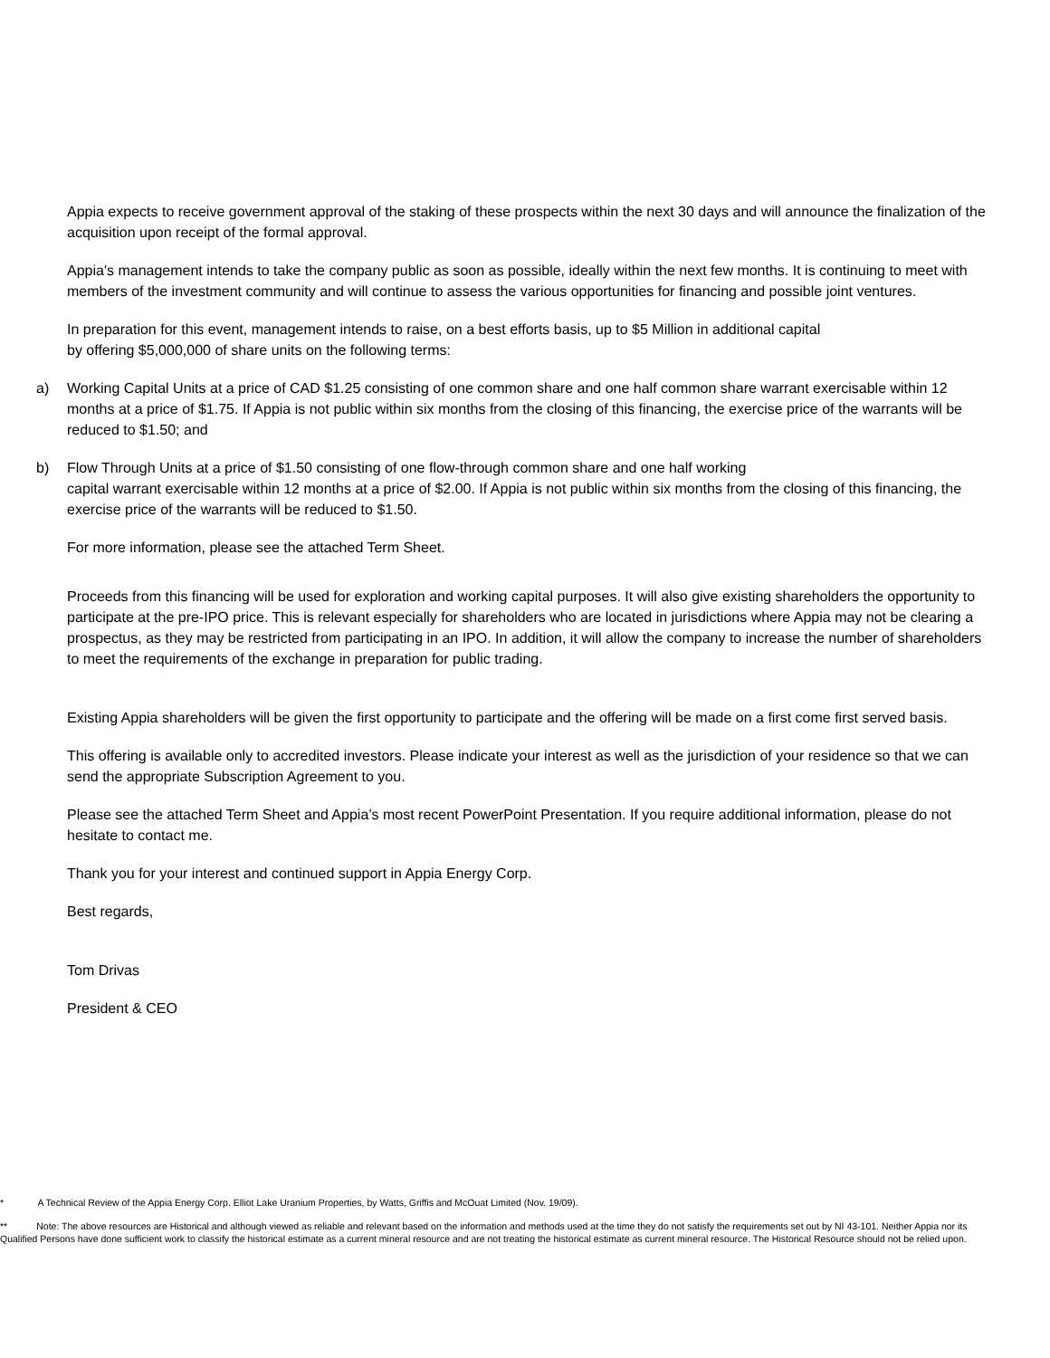Appia expects to receive government approval of the staking of these prospects within the next 30 days and will announce the finalization of the acquisition upon receipt of the formal approval.
Appia's management intends to take the company public as soon as possible, ideally within the next few months. It is continuing to meet with members of the investment community and will continue to assess the various opportunities for financing and possible joint ventures.
In preparation for this event, management intends to raise, on a best efforts basis, up to $5 Million in additional capital
by offering $5,000,000 of share units on the following terms:
a) Working Capital Units at a price of CAD $1.25 consisting of one common share and one half common share warrant exercisable within 12 months at a price of $1.75. If Appia is not public within six months from the closing of this financing, the exercise price of the warrants will be reduced to $1.50; and
b) Flow Through Units at a price of $1.50 consisting of one flow-through common share and one half working
capital warrant exercisable within 12 months at a price of $2.00. If Appia is not public within six months from the closing of this financing, the exercise price of the warrants will be reduced to $1.50.
For more information, please see the attached Term Sheet.
Proceeds from this financing will be used for exploration and working capital purposes. It will also give existing shareholders the opportunity to participate at the pre-IPO price. This is relevant especially for shareholders who are located in jurisdictions where Appia may not be clearing a prospectus, as they may be restricted from participating in an IPO. In addition, it will allow the company to increase the number of shareholders to meet the requirements of the exchange in preparation for public trading.
Existing Appia shareholders will be given the first opportunity to participate and the offering will be made on a first come first served basis.
This offering is available only to accredited investors. Please indicate your interest as well as the jurisdiction of your residence so that we can send the appropriate Subscription Agreement to you.
Please see the attached Term Sheet and Appia’s most recent PowerPoint Presentation. If you require additional information, please do not hesitate to contact me.
Thank you for your interest and continued support in Appia Energy Corp.
Best regards,
Tom Drivas
President & CEO
* A Technical Review of the Appia Energy Corp. Elliot Lake Uranium Properties, by Watts, Griffis and McOuat Limited (Nov. 19/09).
** Note: The above resources are Historical and although viewed as reliable and relevant based on the information and methods used at the time they do not satisfy the requirements set out by NI 43-101. Neither Appia nor its Qualified Persons have done sufficient work to classify the historical estimate as a current mineral resource and are not treating the historical estimate as current mineral resource. The Historical Resource should not be relied upon.